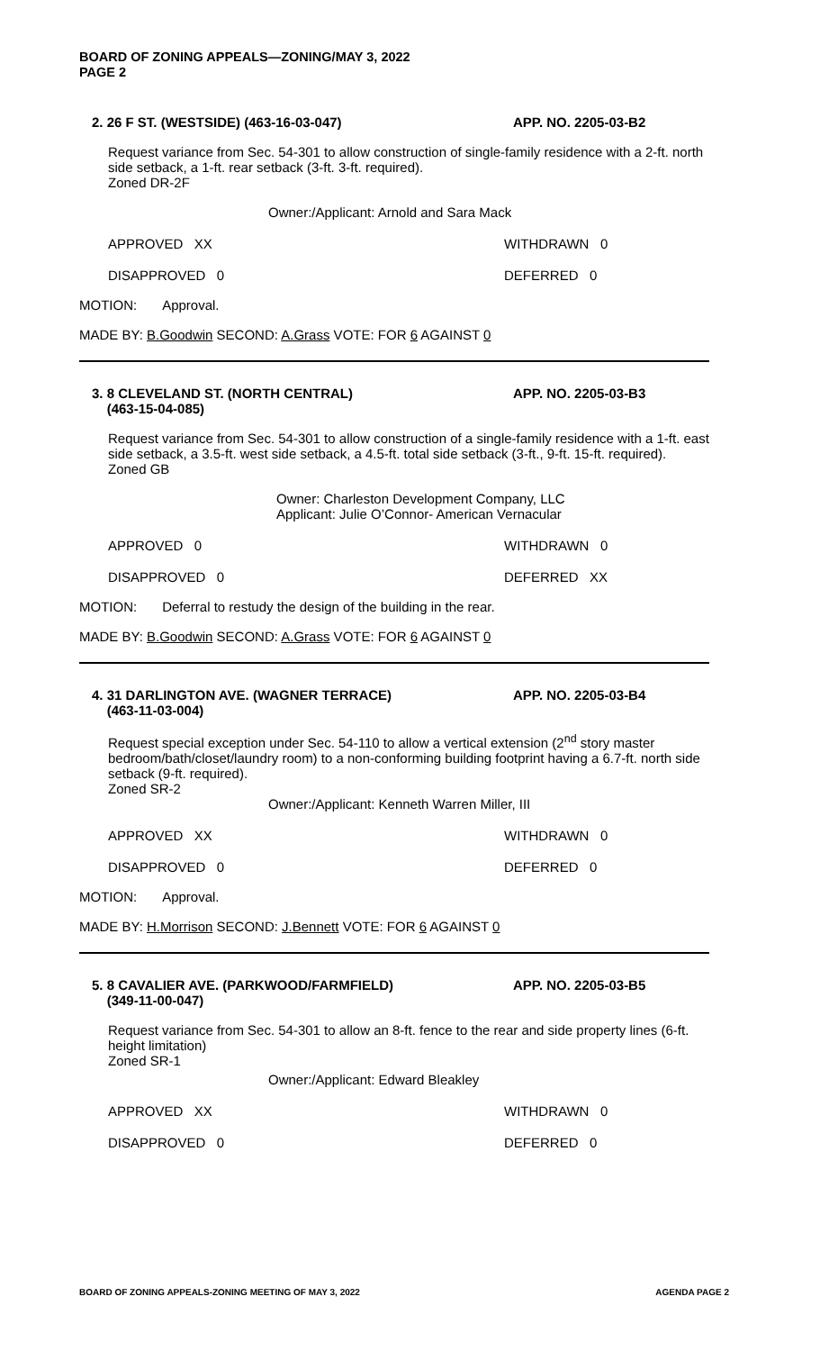BOARD OF ZONING APPEALS—ZONING/MAY 3, 2022
PAGE 2
2. 26 F ST. (WESTSIDE) (463-16-03-047) APP. NO. 2205-03-B2
Request variance from Sec. 54-301 to allow construction of single-family residence with a 2-ft. north side setback, a 1-ft. rear setback (3-ft. 3-ft. required).
Zoned DR-2F
Owner:/Applicant: Arnold and Sara Mack
APPROVED XX WITHDRAWN 0
DISAPPROVED 0 DEFERRED 0
MOTION: Approval.
MADE BY: B.Goodwin SECOND: A.Grass VOTE: FOR 6 AGAINST 0
3. 8 CLEVELAND ST. (NORTH CENTRAL)
(463-15-04-085)
APP. NO. 2205-03-B3
Request variance from Sec. 54-301 to allow construction of a single-family residence with a 1-ft. east side setback, a 3.5-ft. west side setback, a 4.5-ft. total side setback (3-ft., 9-ft. 15-ft. required).
Zoned GB
Owner: Charleston Development Company, LLC
Applicant: Julie O’Connor- American Vernacular
APPROVED 0 WITHDRAWN 0
DISAPPROVED 0 DEFERRED XX
MOTION: Deferral to restudy the design of the building in the rear.
MADE BY: B.Goodwin SECOND: A.Grass VOTE: FOR 6 AGAINST 0
4. 31 DARLINGTON AVE. (WAGNER TERRACE)
(463-11-03-004)
APP. NO. 2205-03-B4
Request special exception under Sec. 54-110 to allow a vertical extension (2<sup>nd</sup> story master bedroom/bath/closet/laundry room) to a non-conforming building footprint having a 6.7-ft. north side setback (9-ft. required).
Zoned SR-2
Owner:/Applicant: Kenneth Warren Miller, III
APPROVED XX WITHDRAWN 0
DISAPPROVED 0 DEFERRED 0
MOTION: Approval.
MADE BY: H.Morrison SECOND: J.Bennett VOTE: FOR 6 AGAINST 0
5. 8 CAVALIER AVE. (PARKWOOD/FARMFIELD)
(349-11-00-047)
APP. NO. 2205-03-B5
Request variance from Sec. 54-301 to allow an 8-ft. fence to the rear and side property lines (6-ft. height limitation)
Zoned SR-1
Owner:/Applicant: Edward Bleakley
APPROVED XX WITHDRAWN 0
DISAPPROVED 0 DEFERRED 0
BOARD OF ZONING APPEALS-ZONING MEETING OF MAY 3, 2022 AGENDA PAGE 2